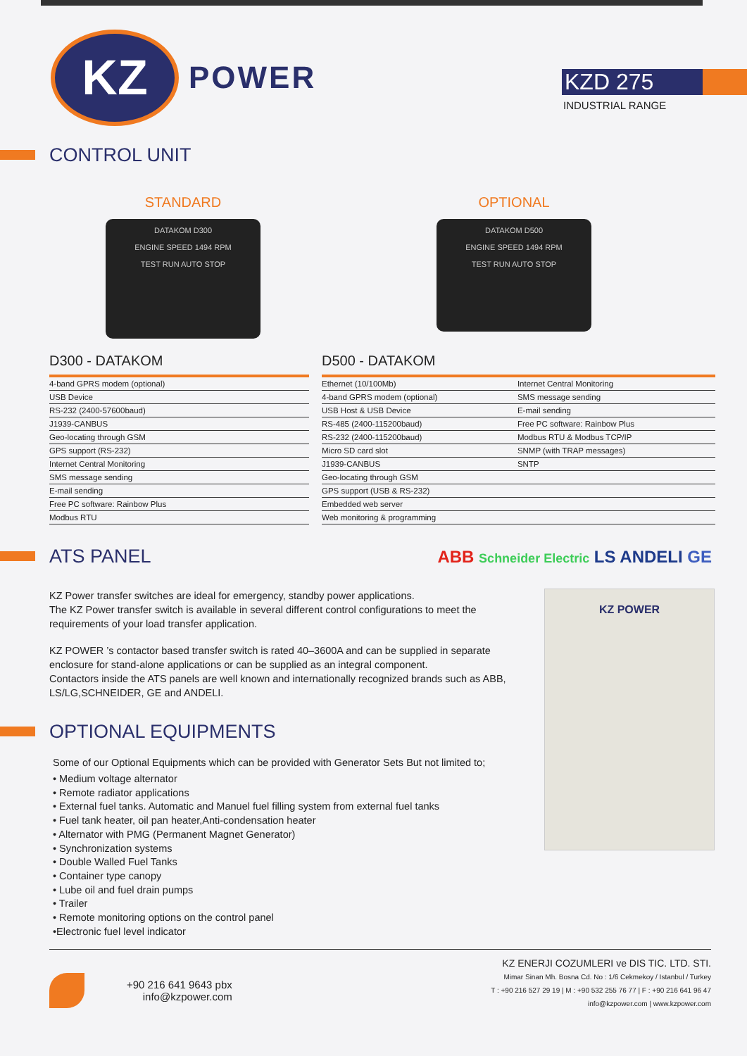KZ
POWER
KZD 275
INDUSTRIAL RANGE
CONTROL UNIT
STANDARD
DATAKOM D300
ENGINE SPEED 1494 RPM
TEST RUN AUTO STOP
OPTIONAL
DATAKOM D500
ENGINE SPEED 1494 RPM
TEST RUN AUTO STOP
D300 - DATAKOM
| 4-band GPRS modem (optional) |
| USB Device |
| RS-232 (2400-57600baud) |
| J1939-CANBUS |
| Geo-locating through GSM |
| GPS support (RS-232) |
| Internet Central Monitoring |
| SMS message sending |
| E-mail sending |
| Free PC software: Rainbow Plus |
| Modbus RTU |
D500 - DATAKOM
| Ethernet (10/100Mb) | Internet Central Monitoring |
| 4-band GPRS modem (optional) | SMS message sending |
| USB Host & USB Device | E-mail sending |
| RS-485 (2400-115200baud) | Free PC software: Rainbow Plus |
| RS-232 (2400-115200baud) | Modbus RTU & Modbus TCP/IP |
| Micro SD card slot | SNMP (with TRAP messages) |
| J1939-CANBUS | SNTP |
| Geo-locating through GSM | |
| GPS support (USB & RS-232) | |
| Embedded web server | |
| Web monitoring & programming | |
ATS PANEL
ABB Schneider Electric LS ANDELI GE
KZ Power transfer switches are ideal for emergency, standby power applications.
The KZ Power transfer switch is available in several different control configurations to meet the requirements of your load transfer application.
KZ POWER ’s contactor based transfer switch is rated 40–3600A and can be supplied in separate enclosure for stand-alone applications or can be supplied as an integral component.
Contactors inside the ATS panels are well known and internationally recognized brands such as ABB, LS/LG,SCHNEIDER, GE and ANDELI.
OPTIONAL EQUIPMENTS
Some of our Optional Equipments which can be provided with Generator Sets But not limited to;
• Medium voltage alternator
• Remote radiator applications
• External fuel tanks. Automatic and Manuel fuel filling system from external fuel tanks
• Fuel tank heater, oil pan heater,Anti-condensation heater
• Alternator with PMG (Permanent Magnet Generator)
• Synchronization systems
• Double Walled Fuel Tanks
• Container type canopy
• Lube oil and fuel drain pumps
• Trailer
• Remote monitoring options on the control panel
•Electronic fuel level indicator
KZ POWER
+90 216 641 9643 pbx
info@kzpower.com
KZ ENERJI COZUMLERI ve DIS TIC. LTD. STI.
Mimar Sinan Mh. Bosna Cd. No : 1/6 Cekmekoy / Istanbul / Turkey
T : +90 216 527 29 19 | M : +90 532 255 76 77 | F : +90 216 641 96 47
info@kzpower.com | www.kzpower.com